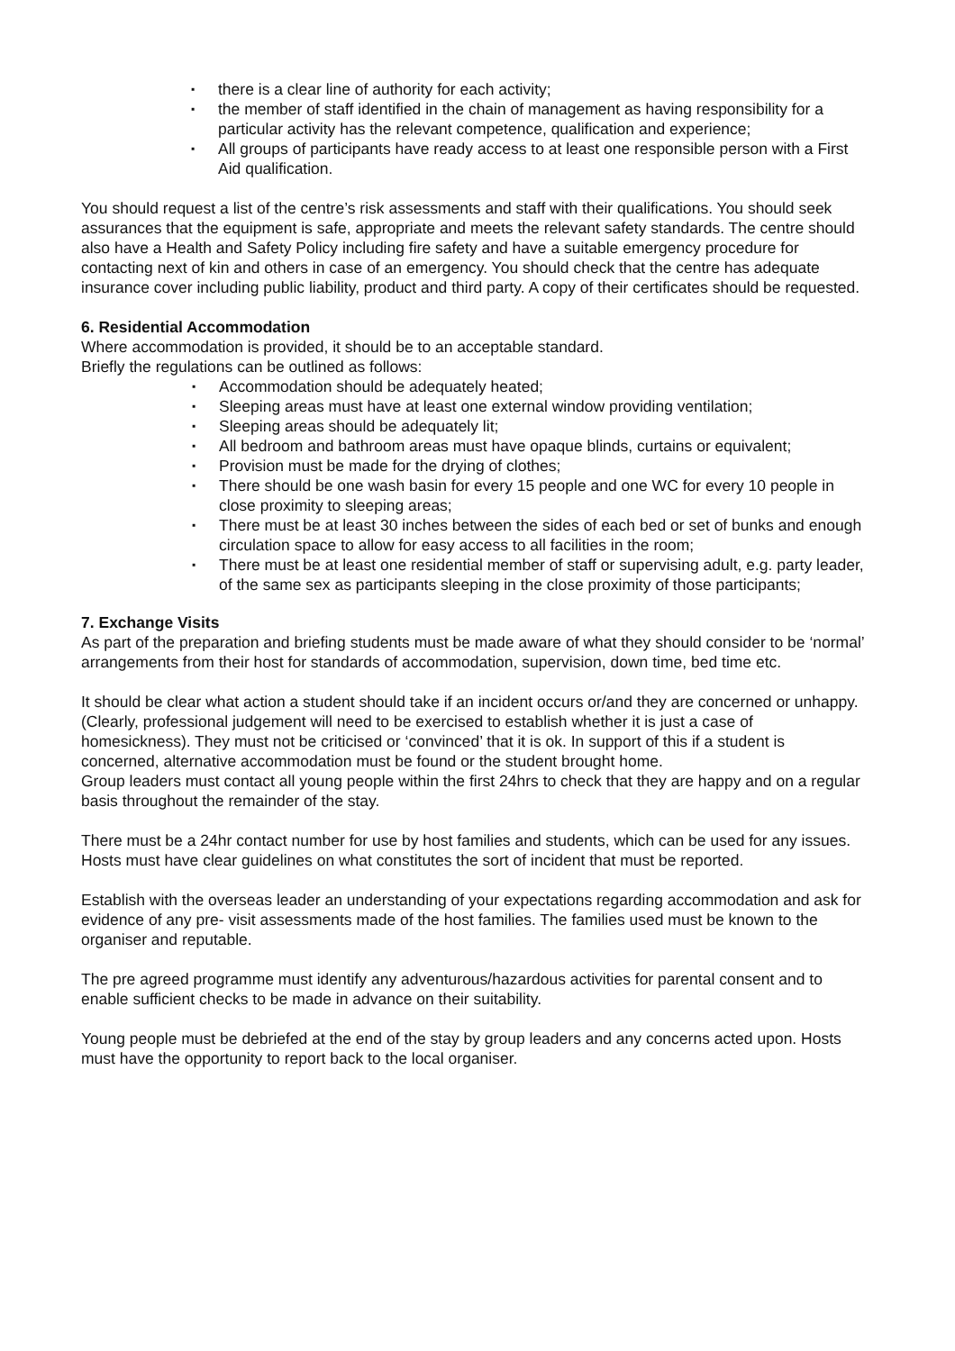▪ there is a clear line of authority for each activity;
▪ the member of staff identified in the chain of management as having responsibility for a particular activity has the relevant competence, qualification and experience;
▪ All groups of participants have ready access to at least one responsible person with a First Aid qualification.
You should request a list of the centre’s risk assessments and staff with their qualifications. You should seek assurances that the equipment is safe, appropriate and meets the relevant safety standards. The centre should also have a Health and Safety Policy including fire safety and have a suitable emergency procedure for contacting next of kin and others in case of an emergency. You should check that the centre has adequate insurance cover including public liability, product and third party. A copy of their certificates should be requested.
6. Residential Accommodation
Where accommodation is provided, it should be to an acceptable standard.
Briefly the regulations can be outlined as follows:
▪ Accommodation should be adequately heated;
▪ Sleeping areas must have at least one external window providing ventilation;
▪ Sleeping areas should be adequately lit;
▪ All bedroom and bathroom areas must have opaque blinds, curtains or equivalent;
▪ Provision must be made for the drying of clothes;
▪ There should be one wash basin for every 15 people and one WC for every 10 people in close proximity to sleeping areas;
▪ There must be at least 30 inches between the sides of each bed or set of bunks and enough circulation space to allow for easy access to all facilities in the room;
▪ There must be at least one residential member of staff or supervising adult, e.g. party leader, of the same sex as participants sleeping in the close proximity of those participants;
7. Exchange Visits
As part of the preparation and briefing students must be made aware of what they should consider to be ‘normal’ arrangements from their host for standards of accommodation, supervision, down time, bed time etc.
It should be clear what action a student should take if an incident occurs or/and they are concerned or unhappy. (Clearly, professional judgement will need to be exercised to establish whether it is just a case of homesickness). They must not be criticised or ‘convinced’ that it is ok. In support of this if a student is concerned, alternative accommodation must be found or the student brought home.
Group leaders must contact all young people within the first 24hrs to check that they are happy and on a regular basis throughout the remainder of the stay.
There must be a 24hr contact number for use by host families and students, which can be used for any issues. Hosts must have clear guidelines on what constitutes the sort of incident that must be reported.
Establish with the overseas leader an understanding of your expectations regarding accommodation and ask for evidence of any pre- visit assessments made of the host families. The families used must be known to the organiser and reputable.
The pre agreed programme must identify any adventurous/hazardous activities for parental consent and to enable sufficient checks to be made in advance on their suitability.
Young people must be debriefed at the end of the stay by group leaders and any concerns acted upon. Hosts must have the opportunity to report back to the local organiser.